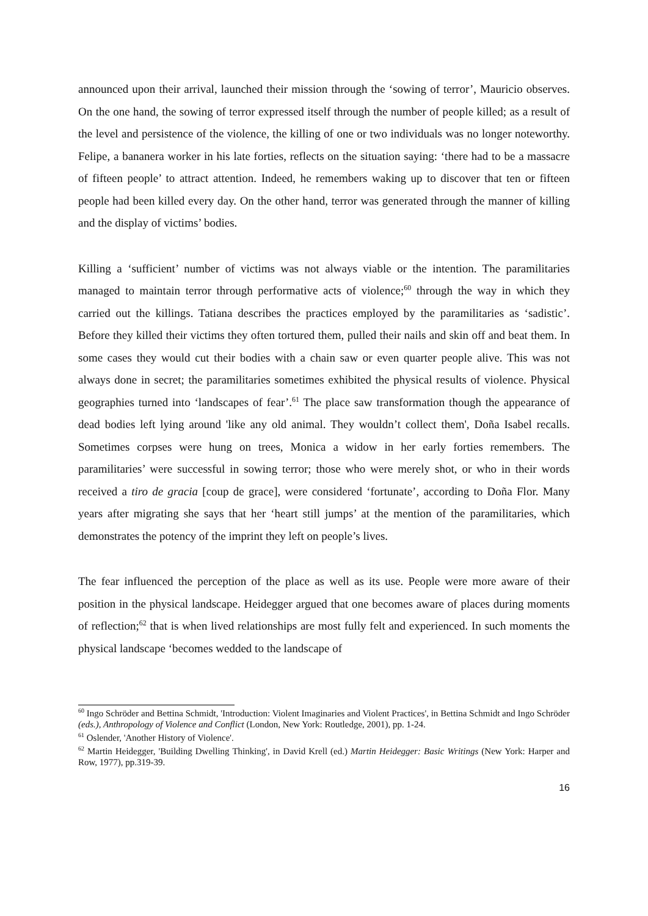announced upon their arrival, launched their mission through the ‘sowing of terror’, Mauricio observes. On the one hand, the sowing of terror expressed itself through the number of people killed; as a result of the level and persistence of the violence, the killing of one or two individuals was no longer noteworthy. Felipe, a bananera worker in his late forties, reflects on the situation saying: ‘there had to be a massacre of fifteen people’ to attract attention. Indeed, he remembers waking up to discover that ten or fifteen people had been killed every day. On the other hand, terror was generated through the manner of killing and the display of victims’ bodies.
Killing a ‘sufficient’ number of victims was not always viable or the intention. The paramilitaries managed to maintain terror through performative acts of violence;<sup>60</sup> through the way in which they carried out the killings. Tatiana describes the practices employed by the paramilitaries as ‘sadistic’. Before they killed their victims they often tortured them, pulled their nails and skin off and beat them. In some cases they would cut their bodies with a chain saw or even quarter people alive. This was not always done in secret; the paramilitaries sometimes exhibited the physical results of violence. Physical geographies turned into ‘landscapes of fear’.<sup>61</sup> The place saw transformation though the appearance of dead bodies left lying around 'like any old animal. They wouldn’t collect them', Doña Isabel recalls. Sometimes corpses were hung on trees, Monica a widow in her early forties remembers. The paramilitaries’ were successful in sowing terror; those who were merely shot, or who in their words received a tiro de gracia [coup de grace], were considered ‘fortunate’, according to Doña Flor. Many years after migrating she says that her ‘heart still jumps’ at the mention of the paramilitaries, which demonstrates the potency of the imprint they left on people’s lives.
The fear influenced the perception of the place as well as its use. People were more aware of their position in the physical landscape. Heidegger argued that one becomes aware of places during moments of reflection;<sup>62</sup> that is when lived relationships are most fully felt and experienced. In such moments the physical landscape ‘becomes wedded to the landscape of
<sup>60</sup> Ingo Schröder and Bettina Schmidt, 'Introduction: Violent Imaginaries and Violent Practices', in Bettina Schmidt and Ingo Schröder (eds.), Anthropology of Violence and Conflict (London, New York: Routledge, 2001), pp. 1-24.
<sup>61</sup> Oslender, 'Another History of Violence'.
<sup>62</sup> Martin Heidegger, 'Building Dwelling Thinking', in David Krell (ed.) Martin Heidegger: Basic Writings (New York: Harper and Row, 1977), pp.319-39.
16